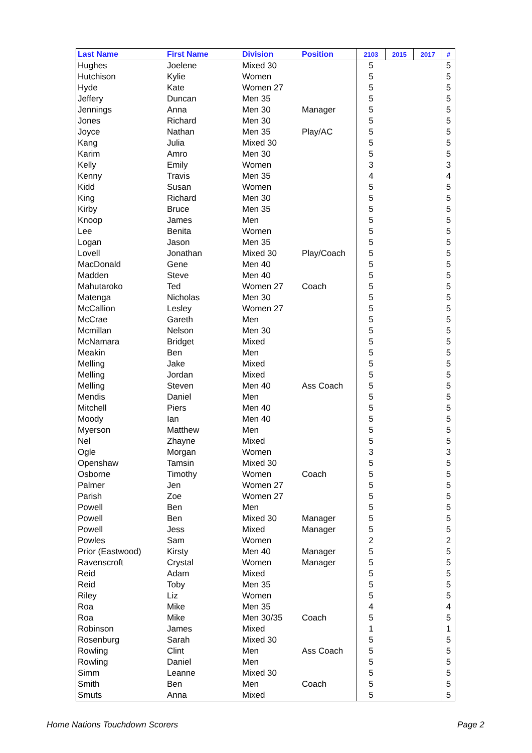| Last Name | First Name | Division | Position | 2103 | 2015 | 2017 | # |
| --- | --- | --- | --- | --- | --- | --- | --- |
| Hughes | Joelene | Mixed 30 | | 5 | | | 5 |
| Hutchison | Kylie | Women | | 5 | | | 5 |
| Hyde | Kate | Women 27 | | 5 | | | 5 |
| Jeffery | Duncan | Men 35 | | 5 | | | 5 |
| Jennings | Anna | Men 30 | Manager | 5 | | | 5 |
| Jones | Richard | Men 30 | | 5 | | | 5 |
| Joyce | Nathan | Men 35 | Play/AC | 5 | | | 5 |
| Kang | Julia | Mixed 30 | | 5 | | | 5 |
| Karim | Amro | Men 30 | | 5 | | | 5 |
| Kelly | Emily | Women | | 3 | | | 3 |
| Kenny | Travis | Men 35 | | 4 | | | 4 |
| Kidd | Susan | Women | | 5 | | | 5 |
| King | Richard | Men 30 | | 5 | | | 5 |
| Kirby | Bruce | Men 35 | | 5 | | | 5 |
| Knoop | James | Men | | 5 | | | 5 |
| Lee | Benita | Women | | 5 | | | 5 |
| Logan | Jason | Men 35 | | 5 | | | 5 |
| Lovell | Jonathan | Mixed 30 | Play/Coach | 5 | | | 5 |
| MacDonald | Gene | Men 40 | | 5 | | | 5 |
| Madden | Steve | Men 40 | | 5 | | | 5 |
| Mahutaroko | Ted | Women 27 | Coach | 5 | | | 5 |
| Matenga | Nicholas | Men 30 | | 5 | | | 5 |
| McCallion | Lesley | Women 27 | | 5 | | | 5 |
| McCrae | Gareth | Men | | 5 | | | 5 |
| Mcmillan | Nelson | Men 30 | | 5 | | | 5 |
| McNamara | Bridget | Mixed | | 5 | | | 5 |
| Meakin | Ben | Men | | 5 | | | 5 |
| Melling | Jake | Mixed | | 5 | | | 5 |
| Melling | Jordan | Mixed | | 5 | | | 5 |
| Melling | Steven | Men 40 | Ass Coach | 5 | | | 5 |
| Mendis | Daniel | Men | | 5 | | | 5 |
| Mitchell | Piers | Men 40 | | 5 | | | 5 |
| Moody | Ian | Men 40 | | 5 | | | 5 |
| Myerson | Matthew | Men | | 5 | | | 5 |
| Nel | Zhayne | Mixed | | 5 | | | 5 |
| Ogle | Morgan | Women | | 3 | | | 3 |
| Openshaw | Tamsin | Mixed 30 | | 5 | | | 5 |
| Osborne | Timothy | Women | Coach | 5 | | | 5 |
| Palmer | Jen | Women 27 | | 5 | | | 5 |
| Parish | Zoe | Women 27 | | 5 | | | 5 |
| Powell | Ben | Men | | 5 | | | 5 |
| Powell | Ben | Mixed 30 | Manager | 5 | | | 5 |
| Powell | Jess | Mixed | Manager | 5 | | | 5 |
| Powles | Sam | Women | | 2 | | | 2 |
| Prior (Eastwood) | Kirsty | Men 40 | Manager | 5 | | | 5 |
| Ravenscroft | Crystal | Women | Manager | 5 | | | 5 |
| Reid | Adam | Mixed | | 5 | | | 5 |
| Reid | Toby | Men 35 | | 5 | | | 5 |
| Riley | Liz | Women | | 5 | | | 5 |
| Roa | Mike | Men 35 | | 4 | | | 4 |
| Roa | Mike | Men 30/35 | Coach | 5 | | | 5 |
| Robinson | James | Mixed | | 1 | | | 1 |
| Rosenburg | Sarah | Mixed 30 | | 5 | | | 5 |
| Rowling | Clint | Men | Ass Coach | 5 | | | 5 |
| Rowling | Daniel | Men | | 5 | | | 5 |
| Simm | Leanne | Mixed 30 | | 5 | | | 5 |
| Smith | Ben | Men | Coach | 5 | | | 5 |
| Smuts | Anna | Mixed | | 5 | | | 5 |
Home Nations Touchdown Scorers Page 2